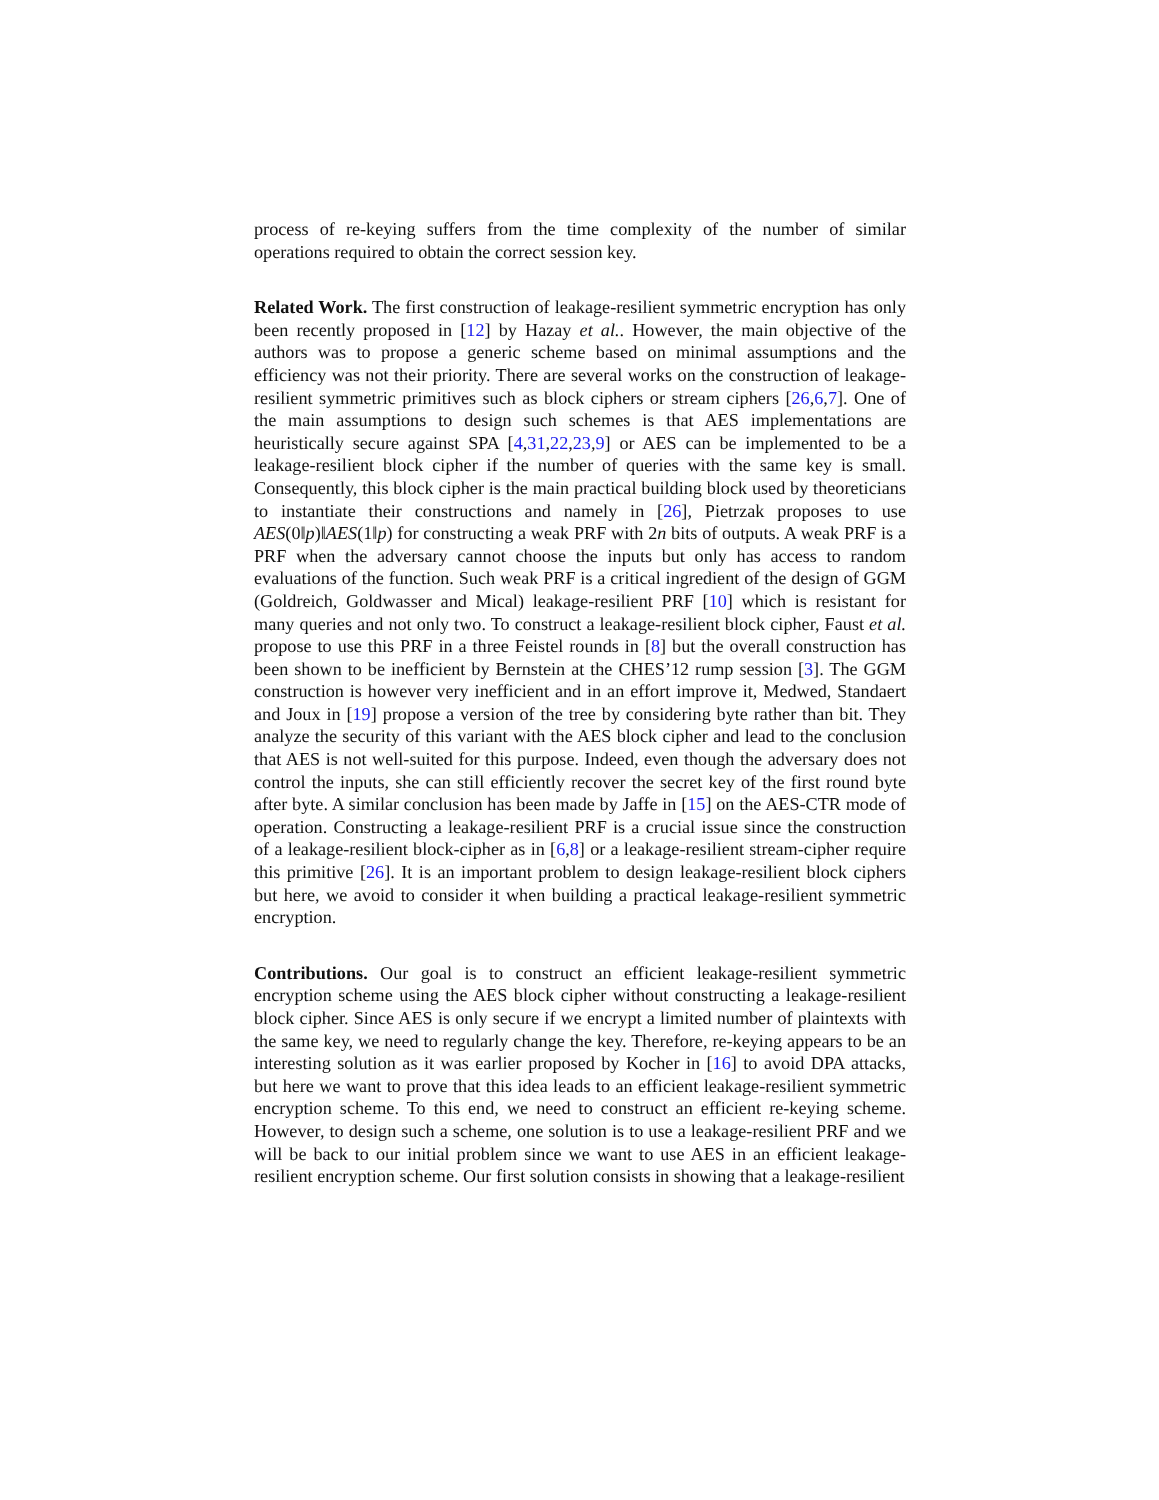process of re-keying suffers from the time complexity of the number of similar operations required to obtain the correct session key.
Related Work. The first construction of leakage-resilient symmetric encryption has only been recently proposed in [12] by Hazay et al.. However, the main objective of the authors was to propose a generic scheme based on minimal assumptions and the efficiency was not their priority. There are several works on the construction of leakage-resilient symmetric primitives such as block ciphers or stream ciphers [26,6,7]. One of the main assumptions to design such schemes is that AES implementations are heuristically secure against SPA [4,31,22,23,9] or AES can be implemented to be a leakage-resilient block cipher if the number of queries with the same key is small. Consequently, this block cipher is the main practical building block used by theoreticians to instantiate their constructions and namely in [26], Pietrzak proposes to use AES(0‖p)‖AES(1‖p) for constructing a weak PRF with 2n bits of outputs. A weak PRF is a PRF when the adversary cannot choose the inputs but only has access to random evaluations of the function. Such weak PRF is a critical ingredient of the design of GGM (Goldreich, Goldwasser and Mical) leakage-resilient PRF [10] which is resistant for many queries and not only two. To construct a leakage-resilient block cipher, Faust et al. propose to use this PRF in a three Feistel rounds in [8] but the overall construction has been shown to be inefficient by Bernstein at the CHES’12 rump session [3]. The GGM construction is however very inefficient and in an effort improve it, Medwed, Standaert and Joux in [19] propose a version of the tree by considering byte rather than bit. They analyze the security of this variant with the AES block cipher and lead to the conclusion that AES is not well-suited for this purpose. Indeed, even though the adversary does not control the inputs, she can still efficiently recover the secret key of the first round byte after byte. A similar conclusion has been made by Jaffe in [15] on the AES-CTR mode of operation. Constructing a leakage-resilient PRF is a crucial issue since the construction of a leakage-resilient block-cipher as in [6,8] or a leakage-resilient stream-cipher require this primitive [26]. It is an important problem to design leakage-resilient block ciphers but here, we avoid to consider it when building a practical leakage-resilient symmetric encryption.
Contributions. Our goal is to construct an efficient leakage-resilient symmetric encryption scheme using the AES block cipher without constructing a leakage-resilient block cipher. Since AES is only secure if we encrypt a limited number of plaintexts with the same key, we need to regularly change the key. Therefore, re-keying appears to be an interesting solution as it was earlier proposed by Kocher in [16] to avoid DPA attacks, but here we want to prove that this idea leads to an efficient leakage-resilient symmetric encryption scheme. To this end, we need to construct an efficient re-keying scheme. However, to design such a scheme, one solution is to use a leakage-resilient PRF and we will be back to our initial problem since we want to use AES in an efficient leakage-resilient encryption scheme. Our first solution consists in showing that a leakage-resilient